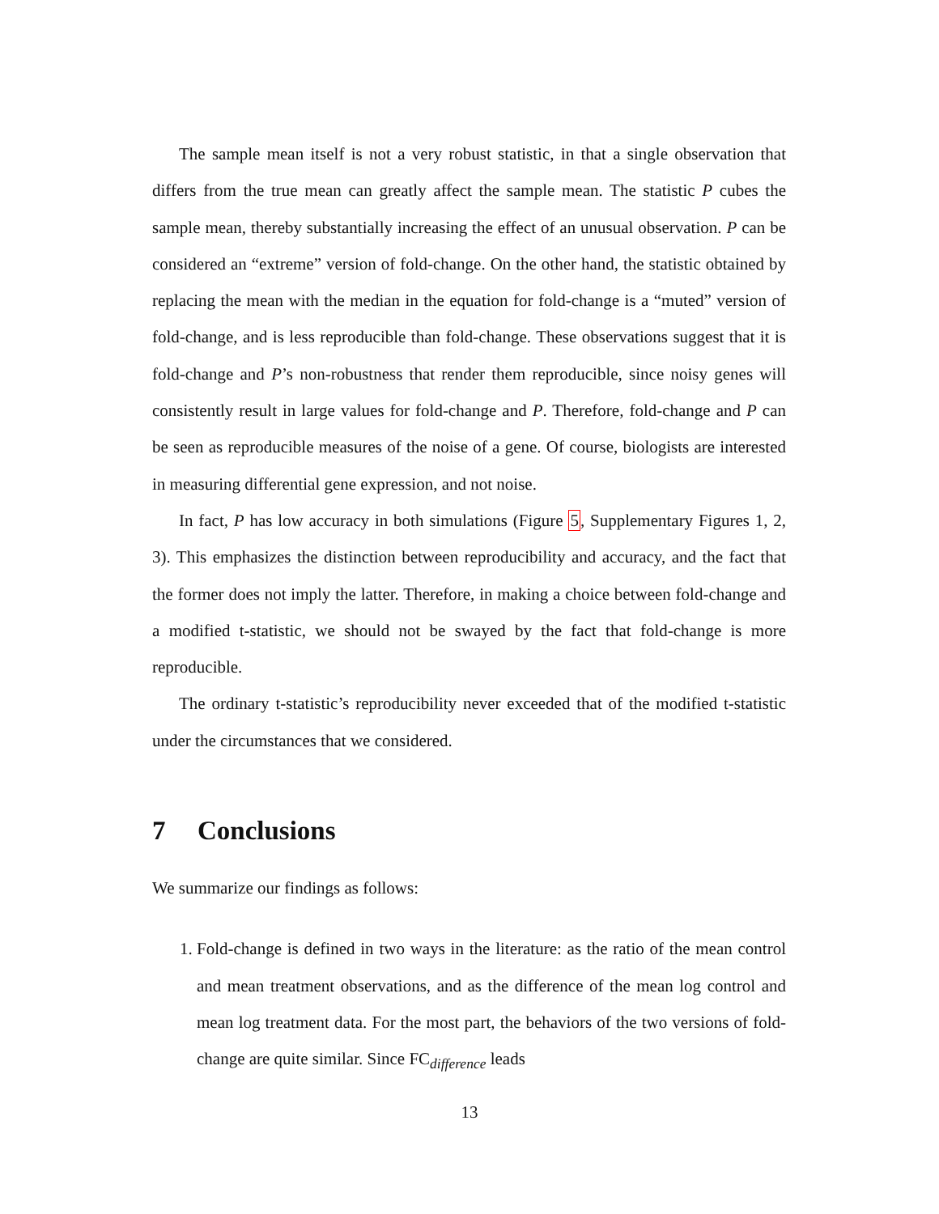The sample mean itself is not a very robust statistic, in that a single observation that differs from the true mean can greatly affect the sample mean. The statistic P cubes the sample mean, thereby substantially increasing the effect of an unusual observation. P can be considered an “extreme” version of fold-change. On the other hand, the statistic obtained by replacing the mean with the median in the equation for fold-change is a “muted” version of fold-change, and is less reproducible than fold-change. These observations suggest that it is fold-change and P’s non-robustness that render them reproducible, since noisy genes will consistently result in large values for fold-change and P. Therefore, fold-change and P can be seen as reproducible measures of the noise of a gene. Of course, biologists are interested in measuring differential gene expression, and not noise.
In fact, P has low accuracy in both simulations (Figure 5, Supplementary Figures 1, 2, 3). This emphasizes the distinction between reproducibility and accuracy, and the fact that the former does not imply the latter. Therefore, in making a choice between fold-change and a modified t-statistic, we should not be swayed by the fact that fold-change is more reproducible.
The ordinary t-statistic’s reproducibility never exceeded that of the modified t-statistic under the circumstances that we considered.
7 Conclusions
We summarize our findings as follows:
1. Fold-change is defined in two ways in the literature: as the ratio of the mean control and mean treatment observations, and as the difference of the mean log control and mean log treatment data. For the most part, the behaviors of the two versions of fold-change are quite similar. Since FC<sub>difference</sub> leads
13